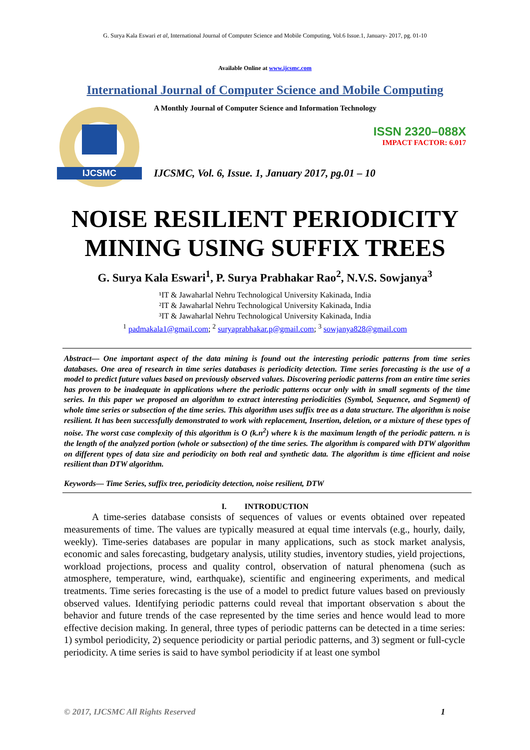G. Surya Kala Eswari et al, International Journal of Computer Science and Mobile Computing, Vol.6 Issue.1, January- 2017, pg. 01-10
Available Online at www.ijcsmc.com
International Journal of Computer Science and Mobile Computing
IJCSMC
A Monthly Journal of Computer Science and Information Technology
ISSN 2320–088X
IMPACT FACTOR: 6.017
IJCSMC, Vol. 6, Issue. 1, January 2017, pg.01 – 10
NOISE RESILIENT PERIODICITY
MINING USING SUFFIX TREES
G. Surya Kala Eswari<sup>1</sup>, P. Surya Prabhakar Rao<sup>2</sup>, N.V.S. Sowjanya<sup>3</sup>
¹IT & Jawaharlal Nehru Technological University Kakinada, India
²IT & Jawaharlal Nehru Technological University Kakinada, India
³IT & Jawaharlal Nehru Technological University Kakinada, India
<sup>1</sup> padmakala1@gmail.com; <sup>2</sup> suryaprabhakar.p@gmail.com; <sup>3</sup> sowjanya828@gmail.com
Abstract— One important aspect of the data mining is found out the interesting periodic patterns from time series databases. One area of research in time series databases is periodicity detection. Time series forecasting is the use of a model to predict future values based on previously observed values. Discovering periodic patterns from an entire time series has proven to be inadequate in applications where the periodic patterns occur only with in small segments of the time series. In this paper we proposed an algorithm to extract interesting periodicities (Symbol, Sequence, and Segment) of whole time series or subsection of the time series. This algorithm uses suffix tree as a data structure. The algorithm is noise resilient. It has been successfully demonstrated to work with replacement, Insertion, deletion, or a mixture of these types of noise. The worst case complexity of this algorithm is O (k.n<sup>2</sup>) where k is the maximum length of the periodic pattern. n is the length of the analyzed portion (whole or subsection) of the time series. The algorithm is compared with DTW algorithm on different types of data size and periodicity on both real and synthetic data. The algorithm is time efficient and noise resilient than DTW algorithm.
Keywords— Time Series, suffix tree, periodicity detection, noise resilient, DTW
I. INTRODUCTION
A time-series database consists of sequences of values or events obtained over repeated measurements of time. The values are typically measured at equal time intervals (e.g., hourly, daily, weekly). Time-series databases are popular in many applications, such as stock market analysis, economic and sales forecasting, budgetary analysis, utility studies, inventory studies, yield projections, workload projections, process and quality control, observation of natural phenomena (such as atmosphere, temperature, wind, earthquake), scientific and engineering experiments, and medical treatments. Time series forecasting is the use of a model to predict future values based on previously observed values. Identifying periodic patterns could reveal that important observation s about the behavior and future trends of the case represented by the time series and hence would lead to more effective decision making. In general, three types of periodic patterns can be detected in a time series: 1) symbol periodicity, 2) sequence periodicity or partial periodic patterns, and 3) segment or full-cycle periodicity. A time series is said to have symbol periodicity if at least one symbol
© 2017, IJCSMC All Rights Reserved 1